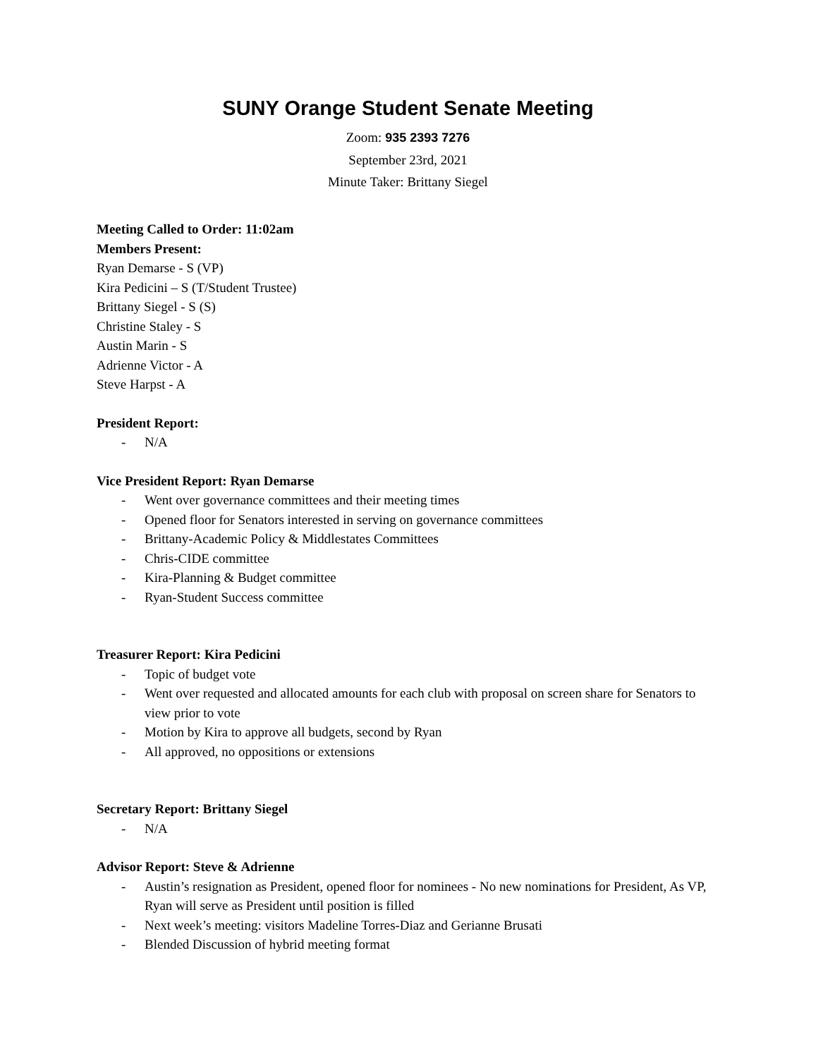SUNY Orange Student Senate Meeting
Zoom: 935 2393 7276
September 23rd, 2021
Minute Taker: Brittany Siegel
Meeting Called to Order: 11:02am
Members Present:
Ryan Demarse - S (VP)
Kira Pedicini – S (T/Student Trustee)
Brittany Siegel - S (S)
Christine Staley - S
Austin Marin - S
Adrienne Victor - A
Steve Harpst - A
President Report:
- N/A
Vice President Report: Ryan Demarse
- Went over governance committees and their meeting times
- Opened floor for Senators interested in serving on governance committees
- Brittany-Academic Policy & Middlestates Committees
- Chris-CIDE committee
- Kira-Planning & Budget committee
- Ryan-Student Success committee
Treasurer Report: Kira Pedicini
- Topic of budget vote
- Went over requested and allocated amounts for each club with proposal on screen share for Senators to view prior to vote
- Motion by Kira to approve all budgets, second by Ryan
- All approved, no oppositions or extensions
Secretary Report: Brittany Siegel
- N/A
Advisor Report: Steve & Adrienne
- Austin’s resignation as President, opened floor for nominees - No new nominations for President, As VP, Ryan will serve as President until position is filled
- Next week’s meeting: visitors Madeline Torres-Diaz and Gerianne Brusati
- Blended Discussion of hybrid meeting format